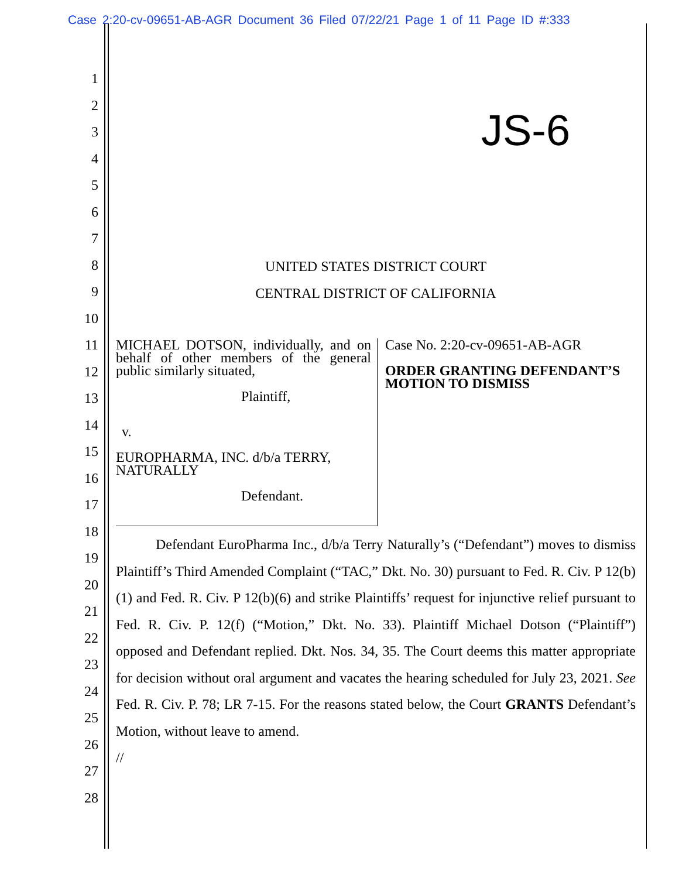Case 2:20-cv-09651-AB-AGR Document 36 Filed 07/22/21 Page 1 of 11 Page ID #:333
1
2
3
4
5
6
7
8
9
10
11
12
13
14
15
16
17
18
19
20
21
22
23
24
25
26
27
28
JS-6
UNITED STATES DISTRICT COURT
CENTRAL DISTRICT OF CALIFORNIA
MICHAEL DOTSON, individually, and on behalf of other members of the general public similarly situated,
Plaintiff,
v.
EUROPHARMA, INC. d/b/a TERRY, NATURALLY
Defendant.
Case No. 2:20-cv-09651-AB-AGR
ORDER GRANTING DEFENDANT’S MOTION TO DISMISS
Defendant EuroPharma Inc., d/b/a Terry Naturally’s (“Defendant”) moves to dismiss Plaintiff’s Third Amended Complaint (“TAC,” Dkt. No. 30) pursuant to Fed. R. Civ. P 12(b)(1) and Fed. R. Civ. P 12(b)(6) and strike Plaintiffs’ request for injunctive relief pursuant to Fed. R. Civ. P. 12(f) (“Motion,” Dkt. No. 33). Plaintiff Michael Dotson (“Plaintiff”) opposed and Defendant replied. Dkt. Nos. 34, 35. The Court deems this matter appropriate for decision without oral argument and vacates the hearing scheduled for July 23, 2021. See Fed. R. Civ. P. 78; LR 7-15. For the reasons stated below, the Court GRANTS Defendant’s Motion, without leave to amend.
//